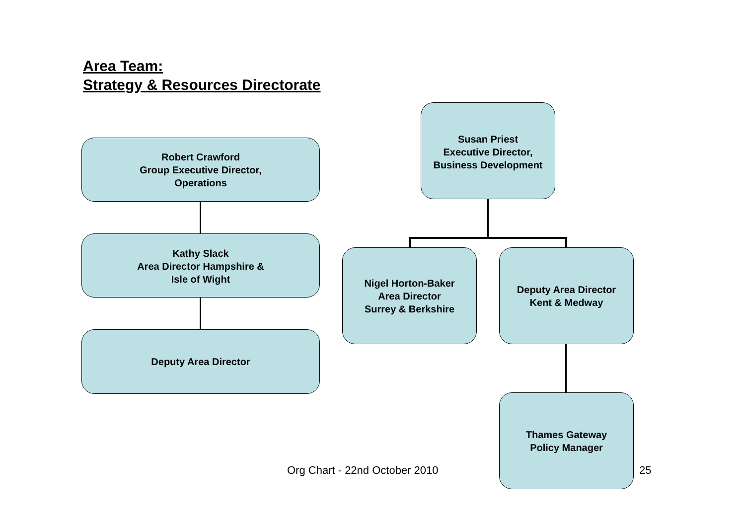Area Team:
Strategy & Resources Directorate
Robert Crawford
Group Executive Director,
Operations
Susan Priest
Executive Director,
Business Development
Kathy Slack
Area Director Hampshire &
Isle of Wight
Nigel Horton-Baker
Area Director
Surrey & Berkshire
Deputy Area Director
Kent & Medway
Deputy Area Director
Org Chart - 22nd October 2010
Thames Gateway
Policy Manager
25